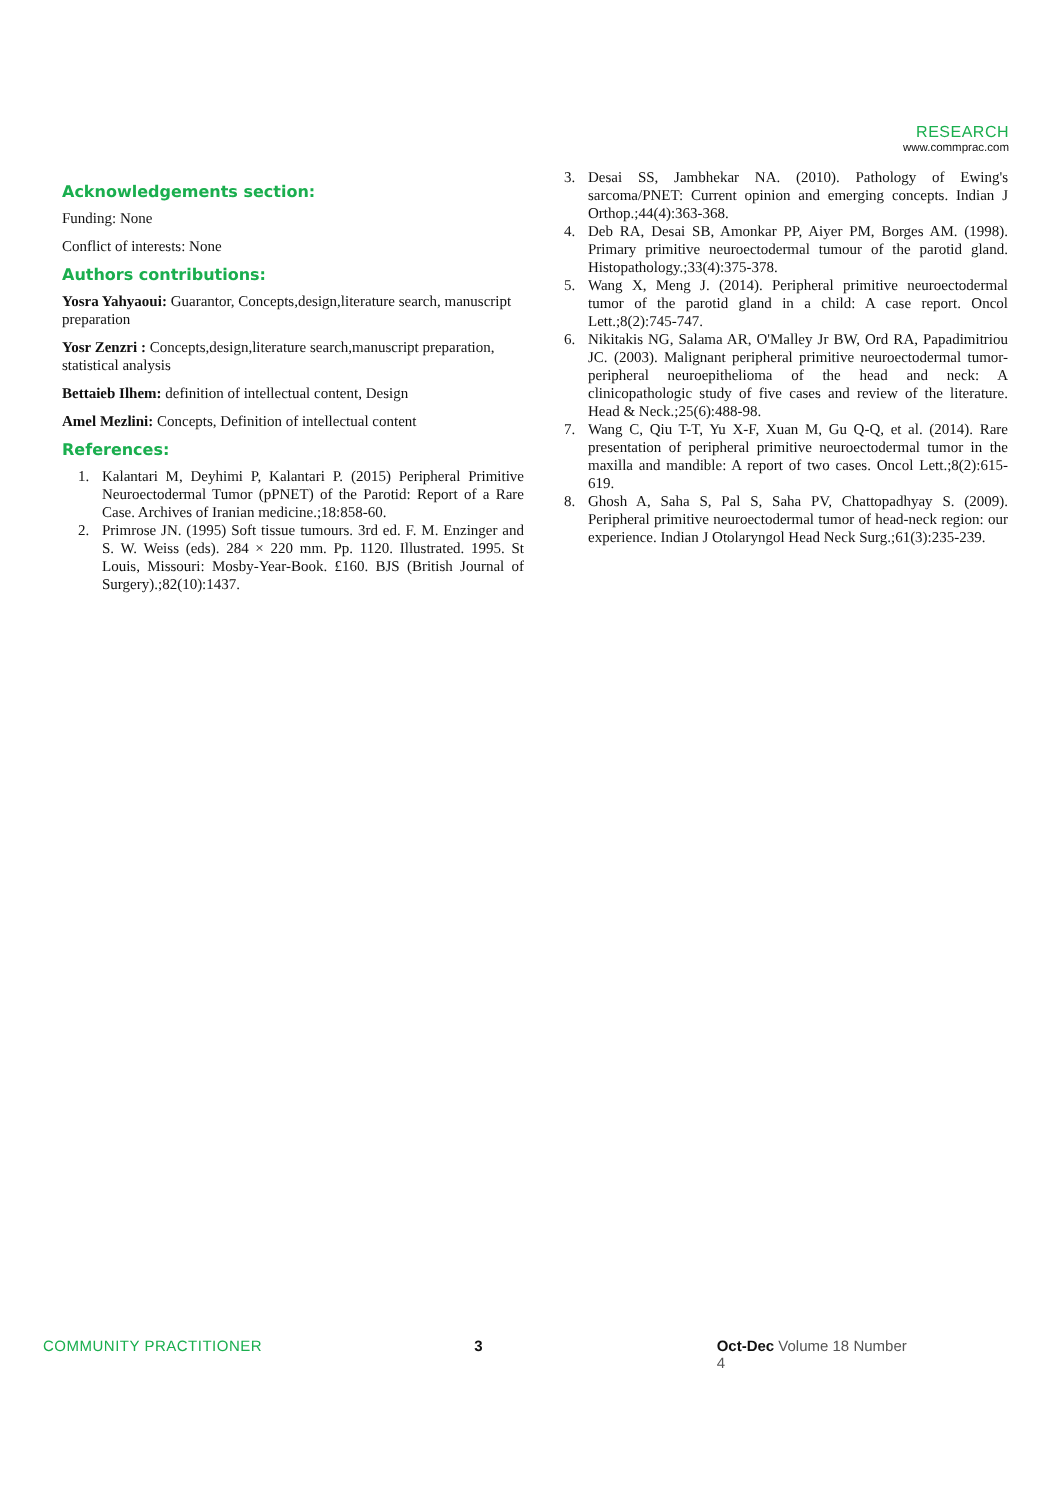RESEARCH
www.commprac.com
Acknowledgements section:
Funding: None
Conflict of interests: None
Authors contributions:
Yosra Yahyaoui: Guarantor, Concepts,design,literature search, manuscript preparation
Yosr Zenzri : Concepts,design,literature search,manuscript preparation, statistical analysis
Bettaieb Ilhem: definition of intellectual content, Design
Amel Mezlini: Concepts, Definition of intellectual content
References:
1. Kalantari M, Deyhimi P, Kalantari P. (2015) Peripheral Primitive Neuroectodermal Tumor (pPNET) of the Parotid: Report of a Rare Case. Archives of Iranian medicine.;18:858-60.
2. Primrose JN. (1995) Soft tissue tumours. 3rd ed. F. M. Enzinger and S. W. Weiss (eds). 284 × 220 mm. Pp. 1120. Illustrated. 1995. St Louis, Missouri: Mosby-Year-Book. £160. BJS (British Journal of Surgery).;82(10):1437.
3. Desai SS, Jambhekar NA. (2010). Pathology of Ewing's sarcoma/PNET: Current opinion and emerging concepts. Indian J Orthop.;44(4):363-368.
4. Deb RA, Desai SB, Amonkar PP, Aiyer PM, Borges AM. (1998). Primary primitive neuroectodermal tumour of the parotid gland. Histopathology.;33(4):375-378.
5. Wang X, Meng J. (2014). Peripheral primitive neuroectodermal tumor of the parotid gland in a child: A case report. Oncol Lett.;8(2):745-747.
6. Nikitakis NG, Salama AR, O'Malley Jr BW, Ord RA, Papadimitriou JC. (2003). Malignant peripheral primitive neuroectodermal tumor-peripheral neuroepithelioma of the head and neck: A clinicopathologic study of five cases and review of the literature. Head & Neck.;25(6):488-98.
7. Wang C, Qiu T-T, Yu X-F, Xuan M, Gu Q-Q, et al. (2014). Rare presentation of peripheral primitive neuroectodermal tumor in the maxilla and mandible: A report of two cases. Oncol Lett.;8(2):615-619.
8. Ghosh A, Saha S, Pal S, Saha PV, Chattopadhyay S. (2009). Peripheral primitive neuroectodermal tumor of head-neck region: our experience. Indian J Otolaryngol Head Neck Surg.;61(3):235-239.
COMMUNITY PRACTITIONER 3 Oct-Dec Volume 18 Number 4